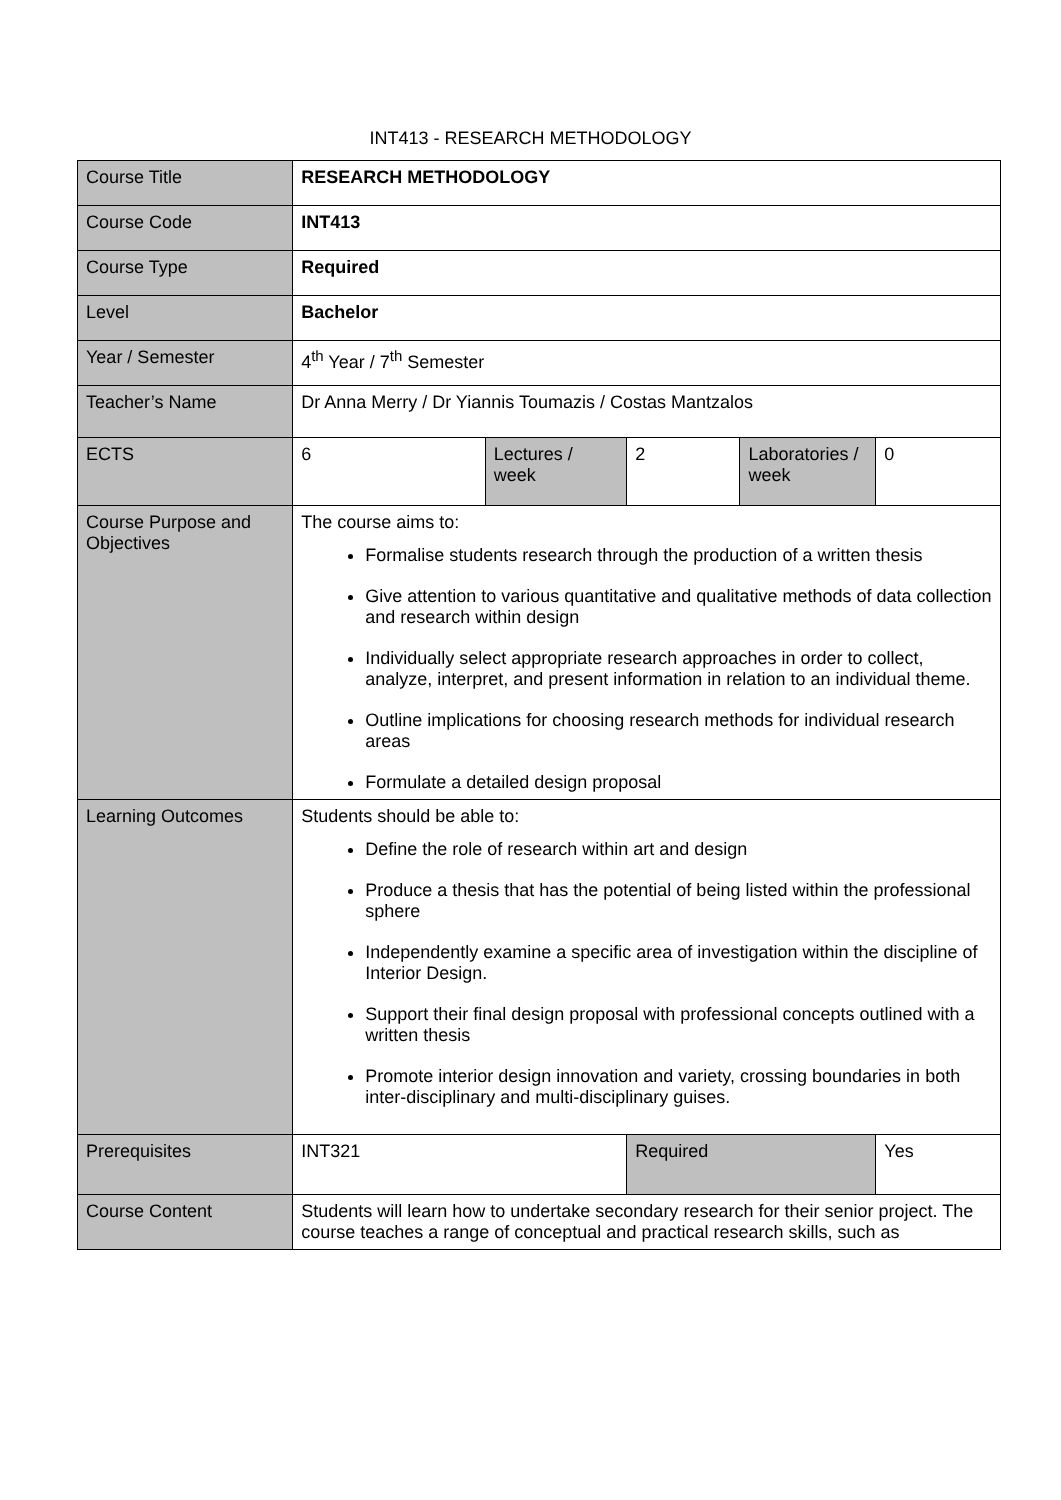INT413 - RESEARCH METHODOLOGY
| Course Title | RESEARCH METHODOLOGY | | | | |
| Course Code | INT413 | | | | |
| Course Type | Required | | | | |
| Level | Bachelor | | | | |
| Year / Semester | 4<sup>th</sup> Year / 7<sup>th</sup> Semester | | | | |
| Teacher’s Name | Dr Anna Merry / Dr Yiannis Toumazis / Costas Mantzalos | | | | |
| ECTS | 6 | Lectures / week | 2 | Laboratories / week | 0 |
| Course Purpose and Objectives | The course aims to: Formalise students research through the production of a written thesis Give attention to various quantitative and qualitative methods of data collection and research within design Individually select appropriate research approaches in order to collect, analyze, interpret, and present information in relation to an individual theme. Outline implications for choosing research methods for individual research areas Formulate a detailed design proposal | | | | |
| Learning Outcomes | Students should be able to: Define the role of research within art and design Produce a thesis that has the potential of being listed within the professional sphere Independently examine a specific area of investigation within the discipline of Interior Design. Support their final design proposal with professional concepts outlined with a written thesis Promote interior design innovation and variety, crossing boundaries in both inter-disciplinary and multi-disciplinary guises. | | | | |
| Prerequisites | INT321 | | Required | | Yes |
| Course Content | Students will learn how to undertake secondary research for their senior project. The course teaches a range of conceptual and practical research skills, such as | | | | |